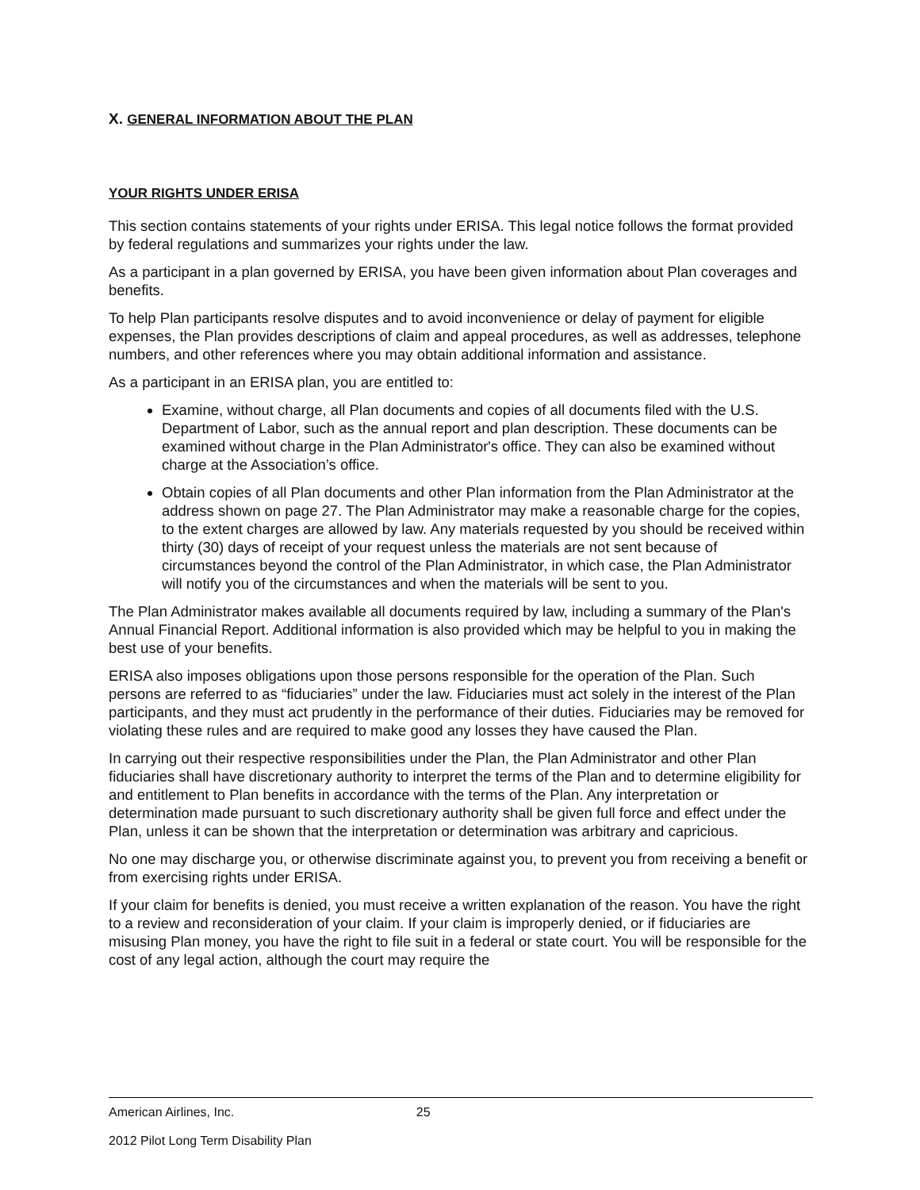X. GENERAL INFORMATION ABOUT THE PLAN
YOUR RIGHTS UNDER ERISA
This section contains statements of your rights under ERISA. This legal notice follows the format provided by federal regulations and summarizes your rights under the law.
As a participant in a plan governed by ERISA, you have been given information about Plan coverages and benefits.
To help Plan participants resolve disputes and to avoid inconvenience or delay of payment for eligible expenses, the Plan provides descriptions of claim and appeal procedures, as well as addresses, telephone numbers, and other references where you may obtain additional information and assistance.
As a participant in an ERISA plan, you are entitled to:
Examine, without charge, all Plan documents and copies of all documents filed with the U.S. Department of Labor, such as the annual report and plan description. These documents can be examined without charge in the Plan Administrator's office. They can also be examined without charge at the Association’s office.
Obtain copies of all Plan documents and other Plan information from the Plan Administrator at the address shown on page 27. The Plan Administrator may make a reasonable charge for the copies, to the extent charges are allowed by law. Any materials requested by you should be received within thirty (30) days of receipt of your request unless the materials are not sent because of circumstances beyond the control of the Plan Administrator, in which case, the Plan Administrator will notify you of the circumstances and when the materials will be sent to you.
The Plan Administrator makes available all documents required by law, including a summary of the Plan's Annual Financial Report. Additional information is also provided which may be helpful to you in making the best use of your benefits.
ERISA also imposes obligations upon those persons responsible for the operation of the Plan. Such persons are referred to as “fiduciaries” under the law. Fiduciaries must act solely in the interest of the Plan participants, and they must act prudently in the performance of their duties. Fiduciaries may be removed for violating these rules and are required to make good any losses they have caused the Plan.
In carrying out their respective responsibilities under the Plan, the Plan Administrator and other Plan fiduciaries shall have discretionary authority to interpret the terms of the Plan and to determine eligibility for and entitlement to Plan benefits in accordance with the terms of the Plan. Any interpretation or determination made pursuant to such discretionary authority shall be given full force and effect under the Plan, unless it can be shown that the interpretation or determination was arbitrary and capricious.
No one may discharge you, or otherwise discriminate against you, to prevent you from receiving a benefit or from exercising rights under ERISA.
If your claim for benefits is denied, you must receive a written explanation of the reason. You have the right to a review and reconsideration of your claim. If your claim is improperly denied, or if fiduciaries are misusing Plan money, you have the right to file suit in a federal or state court. You will be responsible for the cost of any legal action, although the court may require the
American Airlines, Inc. 25
2012 Pilot Long Term Disability Plan